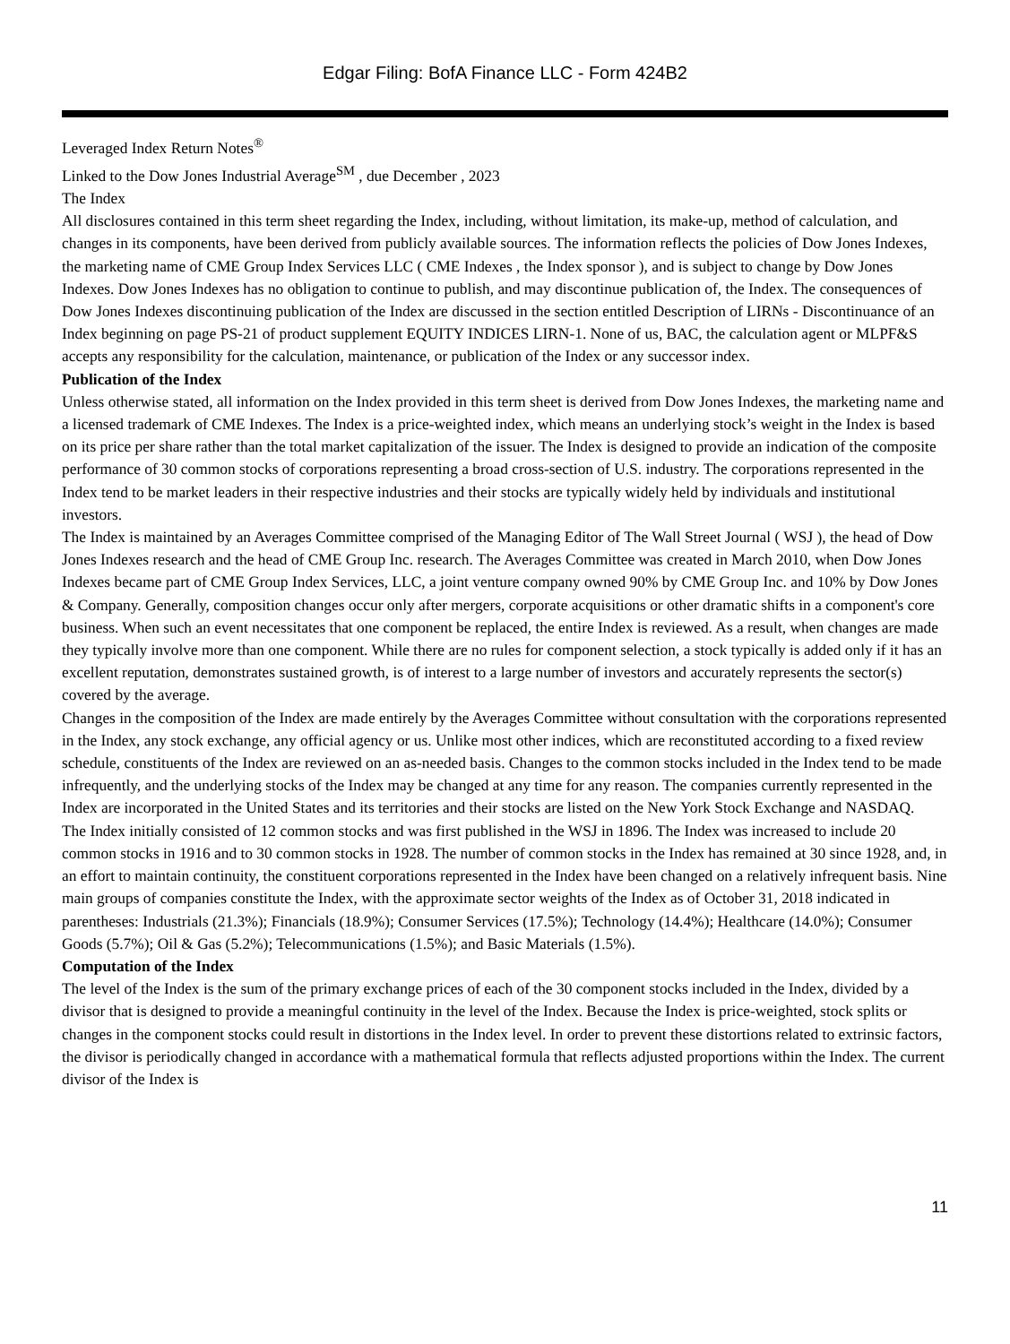Edgar Filing: BofA Finance LLC - Form 424B2
Leveraged Index Return Notes<sup>®</sup>
Linked to the Dow Jones Industrial Average<sup>SM</sup> , due December , 2023
The Index
All disclosures contained in this term sheet regarding the Index, including, without limitation, its make-up, method of calculation, and changes in its components, have been derived from publicly available sources. The information reflects the policies of Dow Jones Indexes, the marketing name of CME Group Index Services LLC ( CME Indexes , the Index sponsor ), and is subject to change by Dow Jones Indexes. Dow Jones Indexes has no obligation to continue to publish, and may discontinue publication of, the Index. The consequences of Dow Jones Indexes discontinuing publication of the Index are discussed in the section entitled Description of LIRNs - Discontinuance of an Index beginning on page PS-21 of product supplement EQUITY INDICES LIRN-1. None of us, BAC, the calculation agent or MLPF&S accepts any responsibility for the calculation, maintenance, or publication of the Index or any successor index.
Publication of the Index
Unless otherwise stated, all information on the Index provided in this term sheet is derived from Dow Jones Indexes, the marketing name and a licensed trademark of CME Indexes. The Index is a price-weighted index, which means an underlying stock’s weight in the Index is based on its price per share rather than the total market capitalization of the issuer. The Index is designed to provide an indication of the composite performance of 30 common stocks of corporations representing a broad cross-section of U.S. industry. The corporations represented in the Index tend to be market leaders in their respective industries and their stocks are typically widely held by individuals and institutional investors.
The Index is maintained by an Averages Committee comprised of the Managing Editor of The Wall Street Journal ( WSJ ), the head of Dow Jones Indexes research and the head of CME Group Inc. research. The Averages Committee was created in March 2010, when Dow Jones Indexes became part of CME Group Index Services, LLC, a joint venture company owned 90% by CME Group Inc. and 10% by Dow Jones & Company. Generally, composition changes occur only after mergers, corporate acquisitions or other dramatic shifts in a component's core business. When such an event necessitates that one component be replaced, the entire Index is reviewed. As a result, when changes are made they typically involve more than one component. While there are no rules for component selection, a stock typically is added only if it has an excellent reputation, demonstrates sustained growth, is of interest to a large number of investors and accurately represents the sector(s) covered by the average.
Changes in the composition of the Index are made entirely by the Averages Committee without consultation with the corporations represented in the Index, any stock exchange, any official agency or us. Unlike most other indices, which are reconstituted according to a fixed review schedule, constituents of the Index are reviewed on an as-needed basis. Changes to the common stocks included in the Index tend to be made infrequently, and the underlying stocks of the Index may be changed at any time for any reason. The companies currently represented in the Index are incorporated in the United States and its territories and their stocks are listed on the New York Stock Exchange and NASDAQ.
The Index initially consisted of 12 common stocks and was first published in the WSJ in 1896. The Index was increased to include 20 common stocks in 1916 and to 30 common stocks in 1928. The number of common stocks in the Index has remained at 30 since 1928, and, in an effort to maintain continuity, the constituent corporations represented in the Index have been changed on a relatively infrequent basis. Nine main groups of companies constitute the Index, with the approximate sector weights of the Index as of October 31, 2018 indicated in parentheses: Industrials (21.3%); Financials (18.9%); Consumer Services (17.5%); Technology (14.4%); Healthcare (14.0%); Consumer Goods (5.7%); Oil & Gas (5.2%); Telecommunications (1.5%); and Basic Materials (1.5%).
Computation of the Index
The level of the Index is the sum of the primary exchange prices of each of the 30 component stocks included in the Index, divided by a divisor that is designed to provide a meaningful continuity in the level of the Index. Because the Index is price-weighted, stock splits or changes in the component stocks could result in distortions in the Index level. In order to prevent these distortions related to extrinsic factors, the divisor is periodically changed in accordance with a mathematical formula that reflects adjusted proportions within the Index. The current divisor of the Index is
11